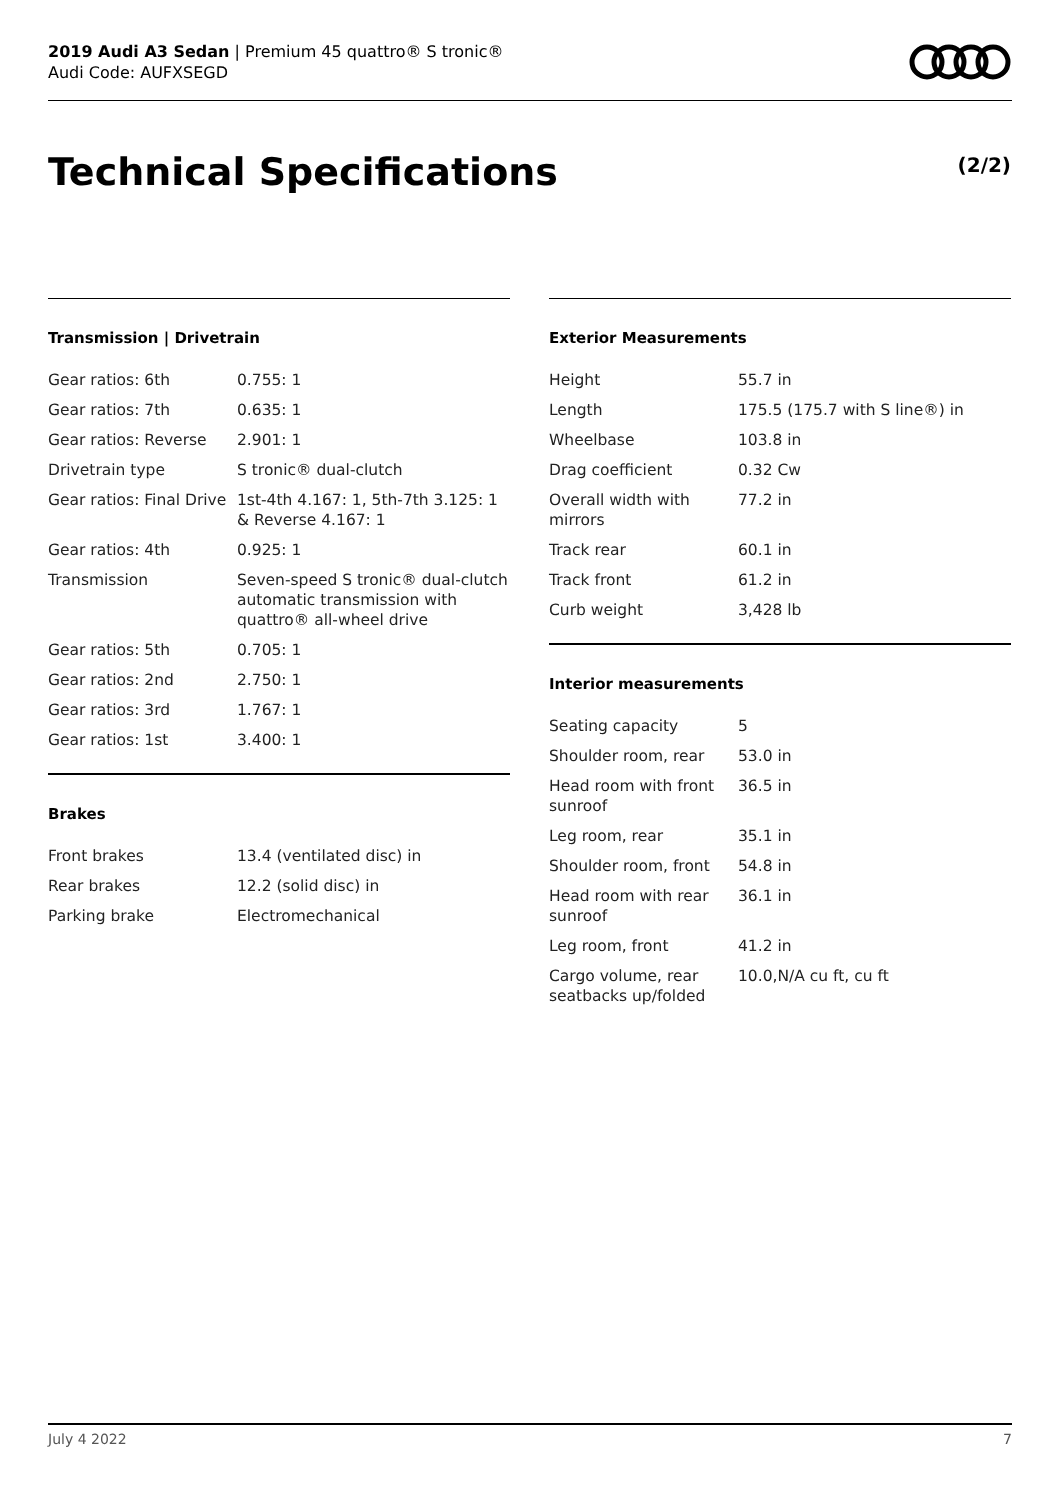2019 Audi A3 Sedan | Premium 45 quattro® S tronic®
Audi Code: AUFXSEGD
Technical Specifications (2/2)
Transmission | Drivetrain
| Gear ratios: 6th | 0.755: 1 |
| Gear ratios: 7th | 0.635: 1 |
| Gear ratios: Reverse | 2.901: 1 |
| Drivetrain type | S tronic® dual-clutch |
| Gear ratios: Final Drive | 1st-4th 4.167: 1, 5th-7th 3.125: 1 & Reverse 4.167: 1 |
| Gear ratios: 4th | 0.925: 1 |
| Transmission | Seven-speed S tronic® dual-clutch automatic transmission with quattro® all-wheel drive |
| Gear ratios: 5th | 0.705: 1 |
| Gear ratios: 2nd | 2.750: 1 |
| Gear ratios: 3rd | 1.767: 1 |
| Gear ratios: 1st | 3.400: 1 |
Brakes
| Front brakes | 13.4 (ventilated disc) in |
| Rear brakes | 12.2 (solid disc) in |
| Parking brake | Electromechanical |
Exterior Measurements
| Height | 55.7 in |
| Length | 175.5 (175.7 with S line®) in |
| Wheelbase | 103.8 in |
| Drag coefficient | 0.32 Cw |
| Overall width with mirrors | 77.2 in |
| Track rear | 60.1 in |
| Track front | 61.2 in |
| Curb weight | 3,428 lb |
Interior measurements
| Seating capacity | 5 |
| Shoulder room, rear | 53.0 in |
| Head room with front sunroof | 36.5 in |
| Leg room, rear | 35.1 in |
| Shoulder room, front | 54.8 in |
| Head room with rear sunroof | 36.1 in |
| Leg room, front | 41.2 in |
| Cargo volume, rear seatbacks up/folded | 10.0,N/A cu ft, cu ft |
July 4 2022 7